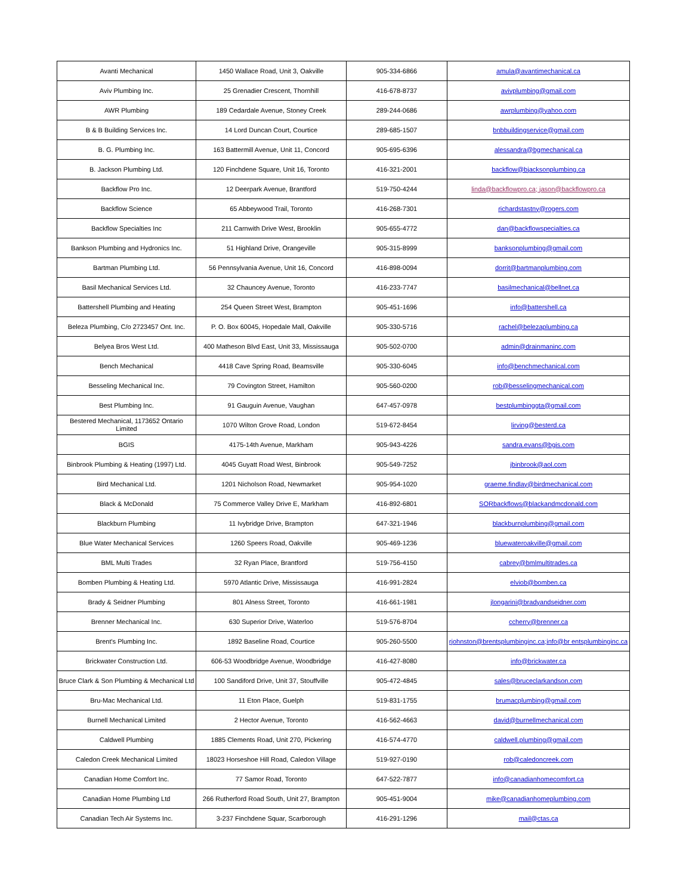| Avanti Mechanical | 1450 Wallace Road, Unit 3, Oakville | 905-334-6866 | amula@avantimechanical.ca |
| Aviv Plumbing Inc. | 25 Grenadier Crescent, Thornhill | 416-678-8737 | avivplumbing@gmail.com |
| AWR Plumbing | 189 Cedardale Avenue, Stoney Creek | 289-244-0686 | awrplumbing@yahoo.com |
| B & B Building Services Inc. | 14 Lord Duncan Court, Courtice | 289-685-1507 | bnbbuildingservice@gmail.com |
| B. G. Plumbing Inc. | 163 Battermill Avenue, Unit 11, Concord | 905-695-6396 | alessandra@bgmechanical.ca |
| B. Jackson Plumbing Ltd. | 120 Finchdene Square, Unit 16, Toronto | 416-321-2001 | backflow@bjacksonplumbing.ca |
| Backflow Pro Inc. | 12 Deerpark Avenue, Brantford | 519-750-4244 | linda@backflowpro.ca; jason@backflowpro.ca |
| Backflow Science | 65 Abbeywood Trail, Toronto | 416-268-7301 | richardstastny@rogers.com |
| Backflow Specialties Inc | 211 Carnwith Drive West, Brooklin | 905-655-4772 | dan@backflowspecialties.ca |
| Bankson Plumbing and Hydronics Inc. | 51 Highland Drive, Orangeville | 905-315-8999 | banksonplumbing@gmail.com |
| Bartman Plumbing Ltd. | 56 Pennsylvania Avenue, Unit 16, Concord | 416-898-0094 | dorrit@bartmanplumbing.com |
| Basil Mechanical Services Ltd. | 32 Chauncey Avenue, Toronto | 416-233-7747 | basilmechanical@bellnet.ca |
| Battershell Plumbing and Heating | 254 Queen Street West, Brampton | 905-451-1696 | info@battershell.ca |
| Beleza Plumbing, C/o 2723457 Ont. Inc. | P. O. Box 60045, Hopedale Mall, Oakville | 905-330-5716 | rachel@belezaplumbing.ca |
| Belyea Bros West Ltd. | 400 Matheson Blvd East, Unit 33, Mississauga | 905-502-0700 | admin@drainmaninc.com |
| Bench Mechanical | 4418 Cave Spring Road, Beamsville | 905-330-6045 | info@benchmechanical.com |
| Besseling Mechanical Inc. | 79 Covington Street, Hamilton | 905-560-0200 | rob@besselingmechanical.com |
| Best Plumbing Inc. | 91 Gauguin Avenue, Vaughan | 647-457-0978 | bestplumbinggta@gmail.com |
| Bestered Mechanical, 1173652 Ontario Limited | 1070 Wilton Grove Road, London | 519-672-8454 | lirving@besterd.ca |
| BGIS | 4175-14th Avenue, Markham | 905-943-4226 | sandra.evans@bgis.com |
| Binbrook Plumbing & Heating (1997) Ltd. | 4045 Guyatt Road West, Binbrook | 905-549-7252 | jbinbrook@aol.com |
| Bird Mechanical Ltd. | 1201 Nicholson Road, Newmarket | 905-954-1020 | graeme.findlay@birdmechanical.com |
| Black & McDonald | 75 Commerce Valley Drive E, Markham | 416-892-6801 | SORbackflows@blackandmcdonald.com |
| Blackburn Plumbing | 11 Ivybridge Drive, Brampton | 647-321-1946 | blackburnplumbing@gmail.com |
| Blue Water Mechanical Services | 1260 Speers Road, Oakville | 905-469-1236 | bluewateroakville@gmail.com |
| BML Multi Trades | 32 Ryan Place, Brantford | 519-756-4150 | cabrey@bmlmultitrades.ca |
| Bomben Plumbing & Heating Ltd. | 5970 Atlantic Drive, Mississauga | 416-991-2824 | elviob@bomben.ca |
| Brady & Seidner Plumbing | 801 Alness Street, Toronto | 416-661-1981 | jlongarini@bradyandseidner.com |
| Brenner Mechanical Inc. | 630 Superior Drive, Waterloo | 519-576-8704 | ccherry@brenner.ca |
| Brent's Plumbing Inc. | 1892 Baseline Road, Courtice | 905-260-5500 | rjohnston@brentsplumbinginc.ca;info@br entsplumbinginc.ca |
| Brickwater Construction Ltd. | 606-53 Woodbridge Avenue, Woodbridge | 416-427-8080 | info@brickwater.ca |
| Bruce Clark & Son Plumbing & Mechanical Ltd | 100 Sandiford Drive, Unit 37, Stouffville | 905-472-4845 | sales@bruceclarkandson.com |
| Bru-Mac Mechanical Ltd. | 11 Eton Place, Guelph | 519-831-1755 | brumacplumbing@gmail.com |
| Burnell Mechanical Limited | 2 Hector Avenue, Toronto | 416-562-4663 | david@burnellmechanical.com |
| Caldwell Plumbing | 1885 Clements Road, Unit 270, Pickering | 416-574-4770 | caldwell.plumbing@gmail.com |
| Caledon Creek Mechanical Limited | 18023 Horseshoe Hill Road, Caledon Village | 519-927-0190 | rob@caledoncreek.com |
| Canadian Home Comfort Inc. | 77 Samor Road, Toronto | 647-522-7877 | info@canadianhomecomfort.ca |
| Canadian Home Plumbing Ltd | 266 Rutherford Road South, Unit 27, Brampton | 905-451-9004 | mike@canadianhomeplumbing.com |
| Canadian Tech Air Systems Inc. | 3-237 Finchdene Squar, Scarborough | 416-291-1296 | mail@ctas.ca |